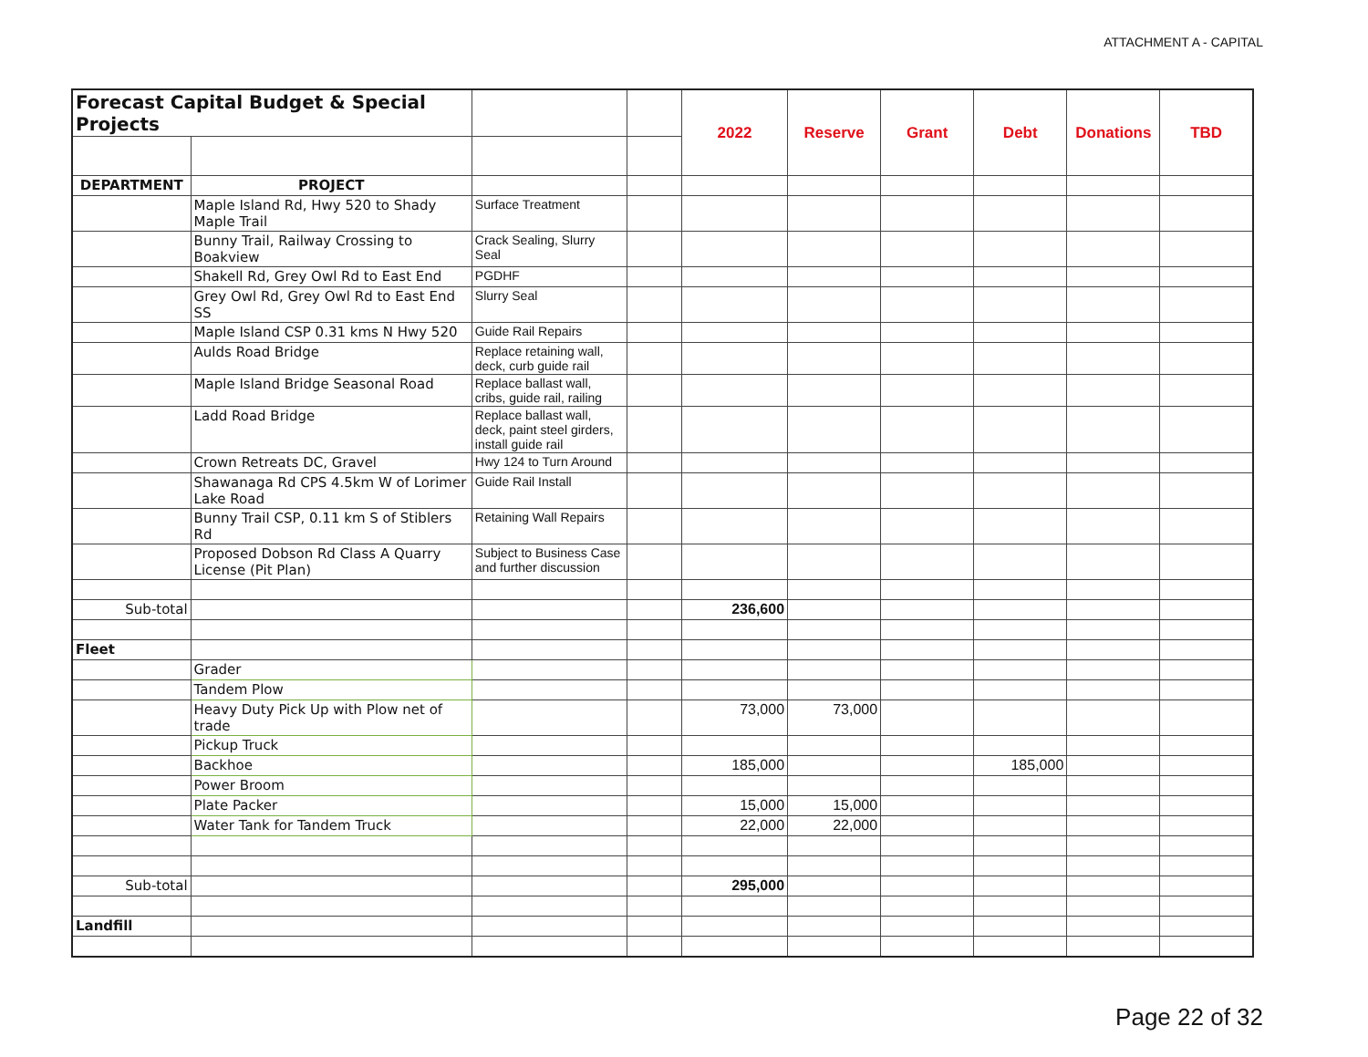ATTACHMENT A - CAPITAL
| Forecast Capital Budget & Special Projects | | | | 2022 | Reserve | Grant | Debt | Donations | TBD |
| DEPARTMENT | PROJECT | | | | | | | | |
| | Maple Island Rd, Hwy 520 to Shady Maple Trail | Surface Treatment | | | | | | | |
| | Bunny Trail, Railway Crossing to Boakview | Crack Sealing, Slurry Seal | | | | | | | |
| | Shakell Rd, Grey Owl Rd to East End | PGDHF | | | | | | | |
| | Grey Owl Rd, Grey Owl Rd to East End SS | Slurry Seal | | | | | | | |
| | Maple Island CSP 0.31 kms N Hwy 520 | Guide Rail Repairs | | | | | | | |
| | Aulds Road Bridge | Replace retaining wall, deck, curb guide rail | | | | | | | |
| | Maple Island Bridge Seasonal Road | Replace ballast wall, cribs, guide rail, railing | | | | | | | |
| | Ladd Road Bridge | Replace ballast wall, deck, paint steel girders, install guide rail | | | | | | | |
| | Crown Retreats DC, Gravel | Hwy 124 to Turn Around | | | | | | | |
| | Shawanaga Rd CPS 4.5km W of Lorimer Lake Road | Guide Rail Install | | | | | | | |
| | Bunny Trail CSP, 0.11 km S of Stiblers Rd | Retaining Wall Repairs | | | | | | | |
| | Proposed Dobson Rd Class A Quarry License (Pit Plan) | Subject to Business Case and further discussion | | | | | | | |
| Sub-total | | | | 236,600 | | | | | |
| Fleet | | | | | | | | | |
| | Grader | | | | | | | | |
| | Tandem Plow | | | | | | | | |
| | Heavy Duty Pick Up with Plow net of trade | | | 73,000 | 73,000 | | | | |
| | Pickup Truck | | | | | | | | |
| | Backhoe | | | 185,000 | | | 185,000 | | |
| | Power Broom | | | | | | | | |
| | Plate Packer | | | 15,000 | 15,000 | | | | |
| | Water Tank for Tandem Truck | | | 22,000 | 22,000 | | | | |
| Sub-total | | | | 295,000 | | | | | |
| Landfill | | | | | | | | | |
Page 22 of 32